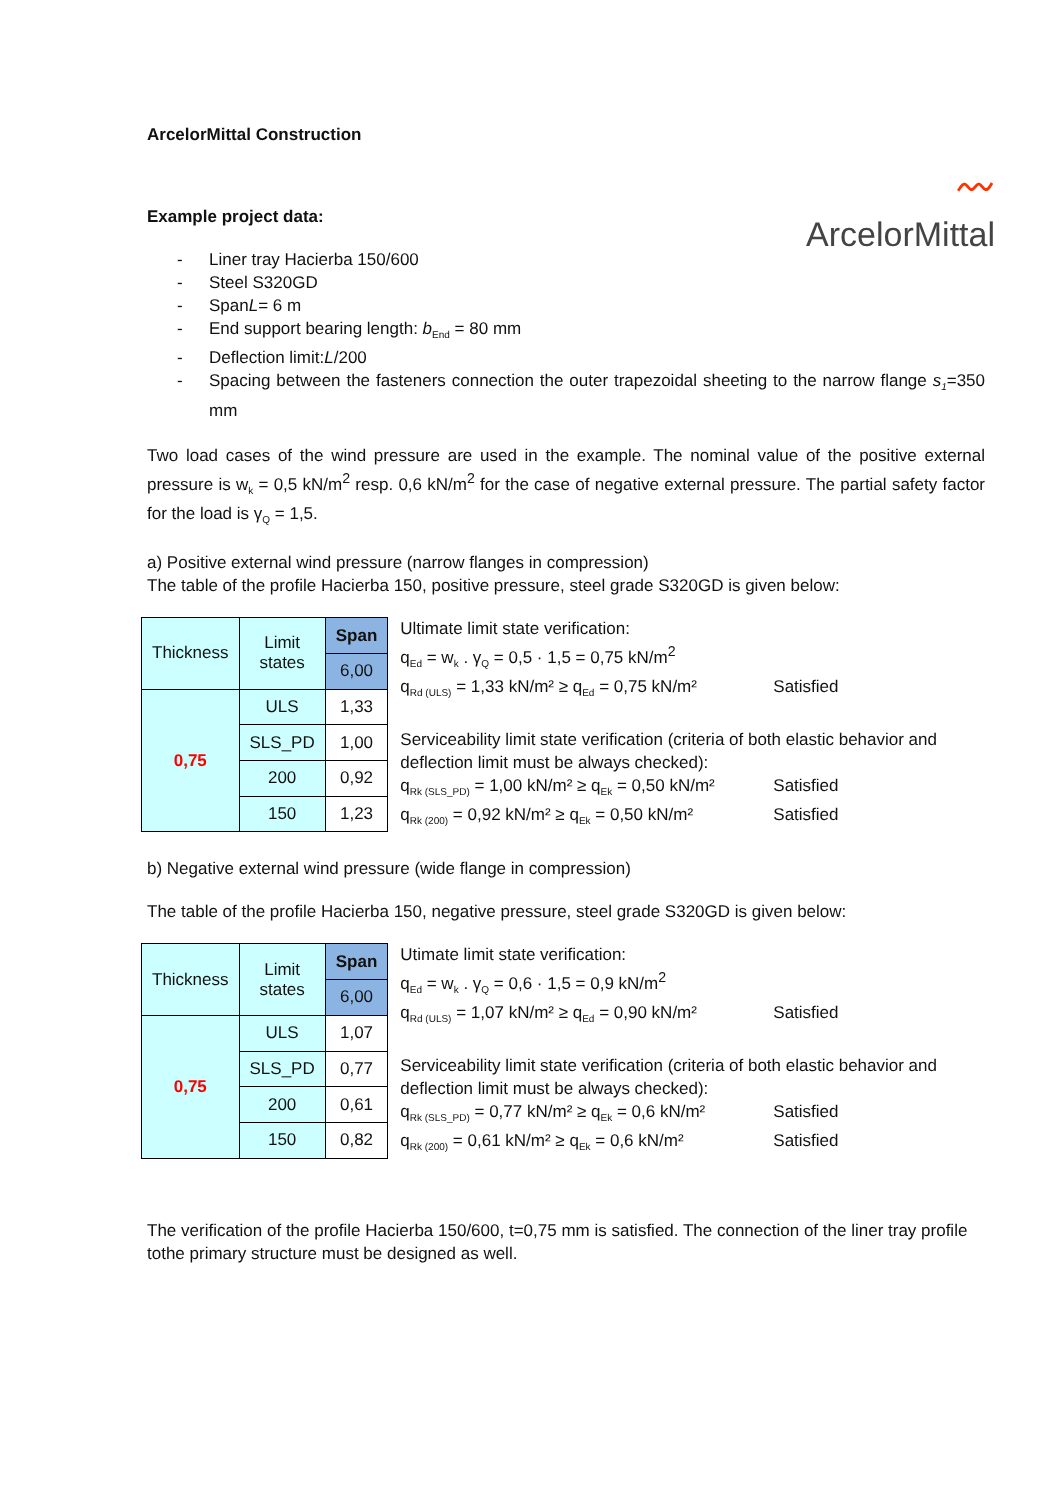ArcelorMittal Construction
〰
ArcelorMittal
Example project data:
- Liner tray Hacierba 150/600
- Steel S320GD
- Span L = 6 m
- End support bearing length: b<sub>End</sub> = 80 mm
- Deflection limit: L /200
- Spacing between the fasteners connection the outer trapezoidal sheeting to the narrow flange s<sub>1</sub>=350 mm
Two load cases of the wind pressure are used in the example. The nominal value of the positive external pressure is w<sub>k</sub> = 0,5 kN/m<sup>2</sup> resp. 0,6 kN/m<sup>2</sup> for the case of negative external pressure. The partial safety factor for the load is γ<sub>Q</sub> = 1,5.
a) Positive external wind pressure (narrow flanges in compression)
The table of the profile Hacierba 150, positive pressure, steel grade S320GD is given below:
| Thickness | Limit states | Span |
| | | 6,00 |
| 0,75 | ULS | 1,33 |
| | SLS_PD | 1,00 |
| | 200 | 0,92 |
| | 150 | 1,23 |
Ultimate limit state verification:
q<sub>Ed</sub> = w<sub>k</sub> . γ<sub>Q</sub> = 0,5 · 1,5 = 0,75 kN/m<sup>2</sup>
q<sub>Rd (ULS)</sub> = 1,33 kN/m² ≥ q<sub>Ed</sub> = 0,75 kN/m² Satisfied
Serviceability limit state verification (criteria of both elastic behavior and deflection limit must be always checked):
q<sub>Rk (SLS_PD)</sub> = 1,00 kN/m² ≥ q<sub>Ek</sub> = 0,50 kN/m² Satisfied
q<sub>Rk (200)</sub> = 0,92 kN/m² ≥ q<sub>Ek</sub> = 0,50 kN/m² Satisfied
b) Negative external wind pressure (wide flange in compression)
The table of the profile Hacierba 150, negative pressure, steel grade S320GD is given below:
| Thickness | Limit states | Span |
| | | 6,00 |
| 0,75 | ULS | 1,07 |
| | SLS_PD | 0,77 |
| | 200 | 0,61 |
| | 150 | 0,82 |
Utimate limit state verification:
q<sub>Ed</sub> = w<sub>k</sub> . γ<sub>Q</sub> = 0,6 · 1,5 = 0,9 kN/m<sup>2</sup>
q<sub>Rd (ULS)</sub> = 1,07 kN/m² ≥ q<sub>Ed</sub> = 0,90 kN/m² Satisfied
Serviceability limit state verification (criteria of both elastic behavior and deflection limit must be always checked):
q<sub>Rk (SLS_PD)</sub> = 0,77 kN/m² ≥ q<sub>Ek</sub> = 0,6 kN/m² Satisfied
q<sub>Rk (200)</sub> = 0,61 kN/m² ≥ q<sub>Ek</sub> = 0,6 kN/m² Satisfied
The verification of the profile Hacierba 150/600, t=0,75 mm is satisfied. The connection of the liner tray profile tothe primary structure must be designed as well.